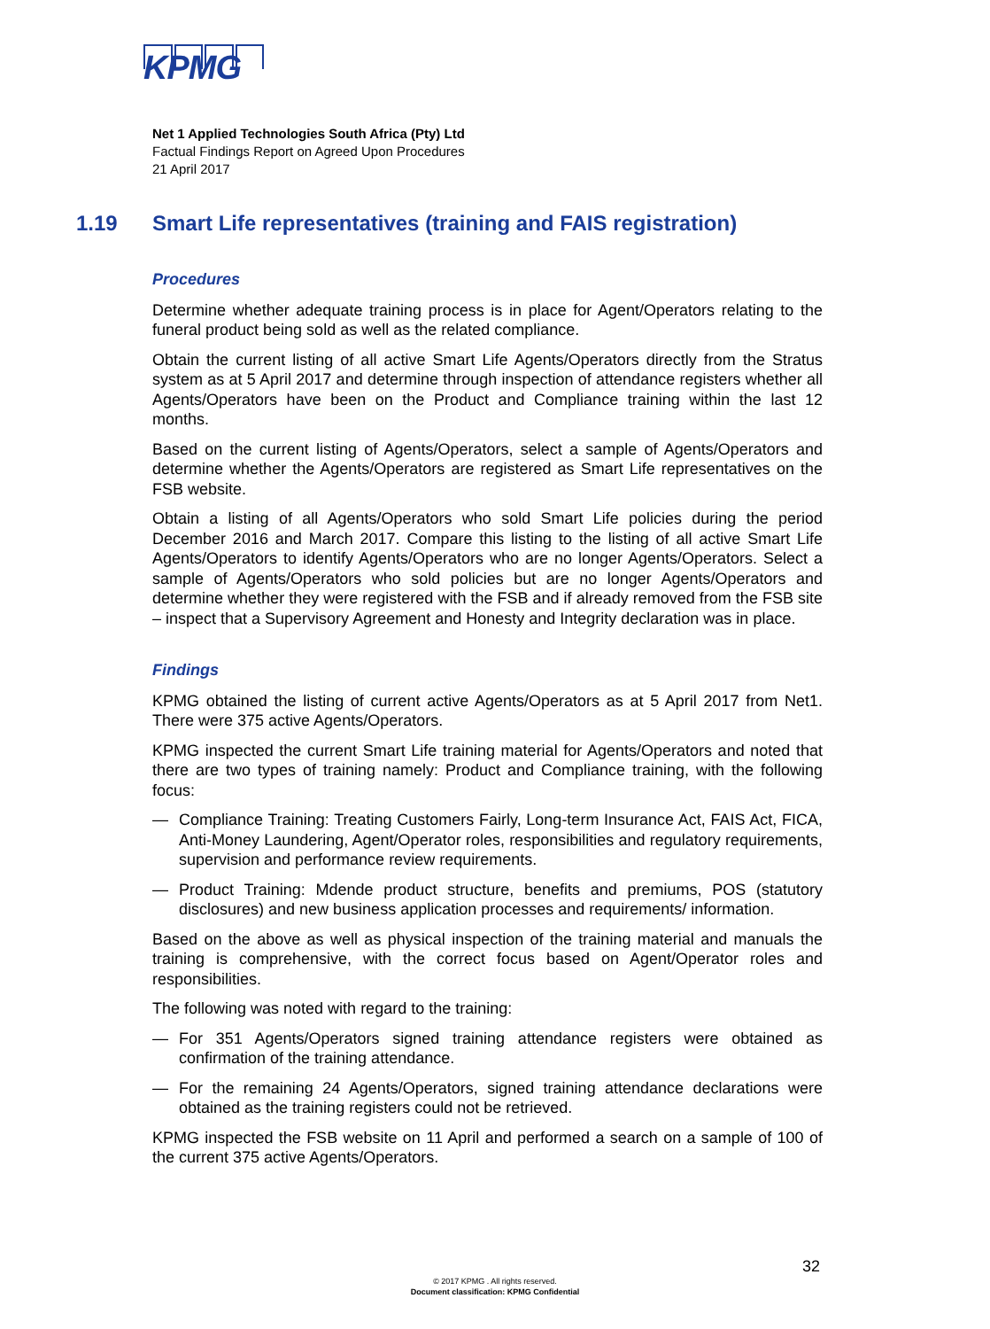KPMG
Net 1 Applied Technologies South Africa (Pty) Ltd
Factual Findings Report on Agreed Upon Procedures
21 April 2017
1.19 Smart Life representatives (training and FAIS registration)
Procedures
Determine whether adequate training process is in place for Agent/Operators relating to the funeral product being sold as well as the related compliance.
Obtain the current listing of all active Smart Life Agents/Operators directly from the Stratus system as at 5 April 2017 and determine through inspection of attendance registers whether all Agents/Operators have been on the Product and Compliance training within the last 12 months.
Based on the current listing of Agents/Operators, select a sample of Agents/Operators and determine whether the Agents/Operators are registered as Smart Life representatives on the FSB website.
Obtain a listing of all Agents/Operators who sold Smart Life policies during the period December 2016 and March 2017. Compare this listing to the listing of all active Smart Life Agents/Operators to identify Agents/Operators who are no longer Agents/Operators. Select a sample of Agents/Operators who sold policies but are no longer Agents/Operators and determine whether they were registered with the FSB and if already removed from the FSB site – inspect that a Supervisory Agreement and Honesty and Integrity declaration was in place.
Findings
KPMG obtained the listing of current active Agents/Operators as at 5 April 2017 from Net1. There were 375 active Agents/Operators.
KPMG inspected the current Smart Life training material for Agents/Operators and noted that there are two types of training namely: Product and Compliance training, with the following focus:
— Compliance Training: Treating Customers Fairly, Long-term Insurance Act, FAIS Act, FICA, Anti-Money Laundering, Agent/Operator roles, responsibilities and regulatory requirements, supervision and performance review requirements.
— Product Training: Mdende product structure, benefits and premiums, POS (statutory disclosures) and new business application processes and requirements/ information.
Based on the above as well as physical inspection of the training material and manuals the training is comprehensive, with the correct focus based on Agent/Operator roles and responsibilities.
The following was noted with regard to the training:
— For 351 Agents/Operators signed training attendance registers were obtained as confirmation of the training attendance.
— For the remaining 24 Agents/Operators, signed training attendance declarations were obtained as the training registers could not be retrieved.
KPMG inspected the FSB website on 11 April and performed a search on a sample of 100 of the current 375 active Agents/Operators.
32
© 2017 KPMG . All rights reserved.
Document classification: KPMG Confidential